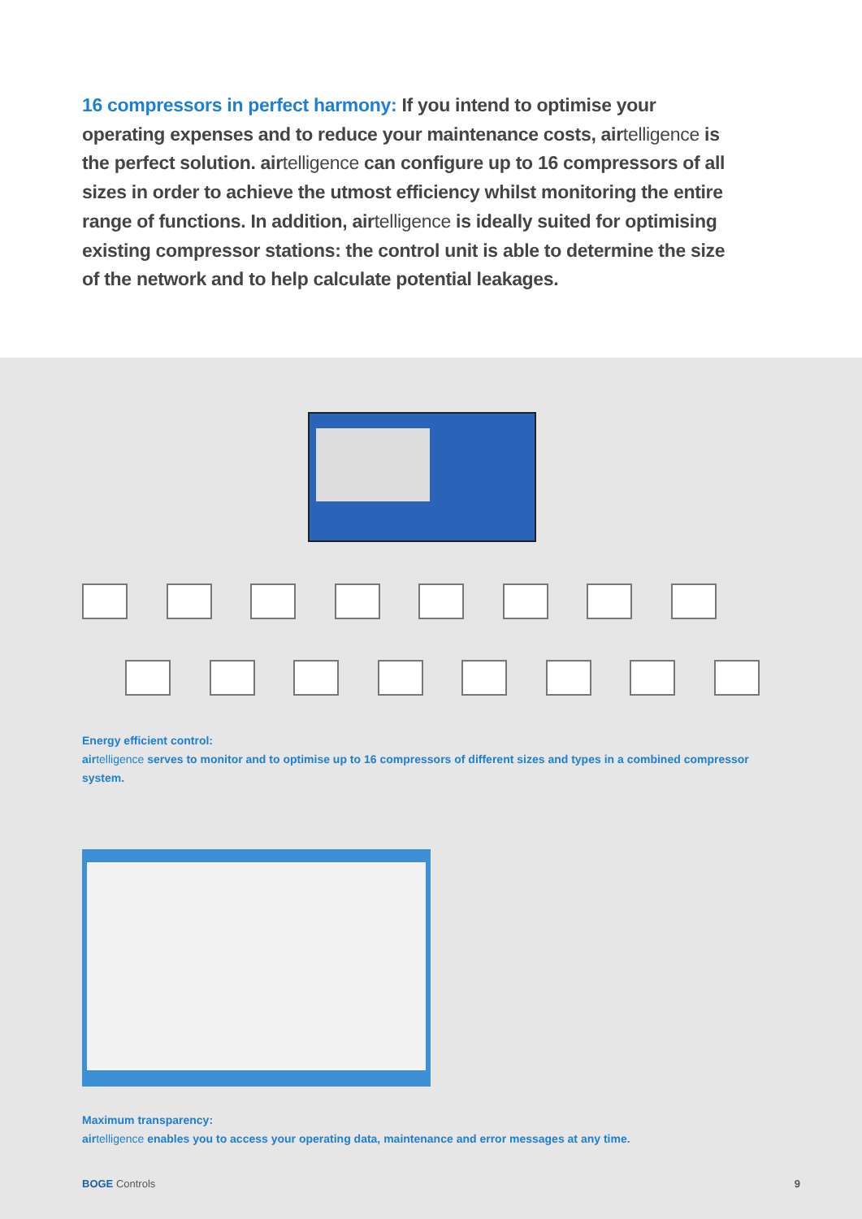16 compressors in perfect harmony: If you intend to optimise your operating expenses and to reduce your maintenance costs, airtelligence is the perfect solution. airtelligence can configure up to 16 compressors of all sizes in order to achieve the utmost efficiency whilst monitoring the entire range of functions. In addition, airtelligence is ideally suited for optimising existing compressor stations: the control unit is able to determine the size of the network and to help calculate potential leakages.
Energy efficient control:
airtelligence serves to monitor and to optimise up to 16 compressors of different sizes and types in a combined compressor system.
Maximum transparency:
airtelligence enables you to access your operating data, maintenance and error messages at any time.
BOGE Controls 9